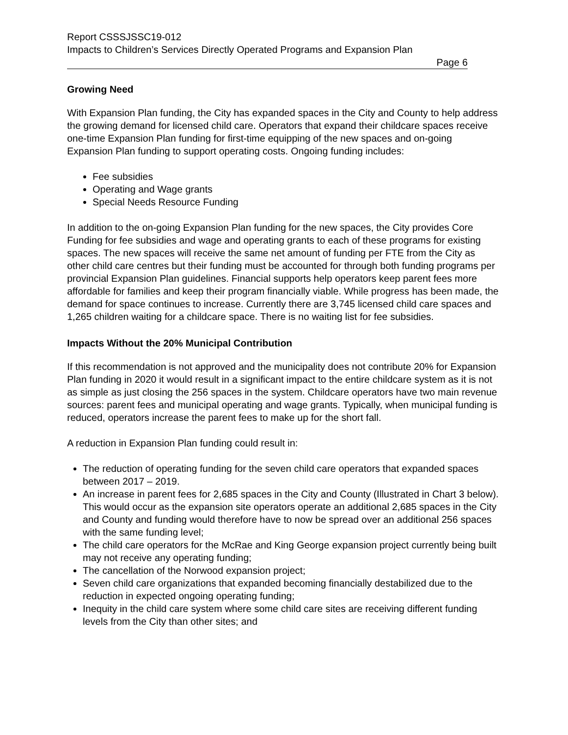Report CSSSJSSC19-012
Impacts to Children’s Services Directly Operated Programs and Expansion Plan
Page 6
Growing Need
With Expansion Plan funding, the City has expanded spaces in the City and County to help address the growing demand for licensed child care. Operators that expand their childcare spaces receive one-time Expansion Plan funding for first-time equipping of the new spaces and on-going Expansion Plan funding to support operating costs. Ongoing funding includes:
Fee subsidies
Operating and Wage grants
Special Needs Resource Funding
In addition to the on-going Expansion Plan funding for the new spaces, the City provides Core Funding for fee subsidies and wage and operating grants to each of these programs for existing spaces. The new spaces will receive the same net amount of funding per FTE from the City as other child care centres but their funding must be accounted for through both funding programs per provincial Expansion Plan guidelines. Financial supports help operators keep parent fees more affordable for families and keep their program financially viable. While progress has been made, the demand for space continues to increase. Currently there are 3,745 licensed child care spaces and 1,265 children waiting for a childcare space. There is no waiting list for fee subsidies.
Impacts Without the 20% Municipal Contribution
If this recommendation is not approved and the municipality does not contribute 20% for Expansion Plan funding in 2020 it would result in a significant impact to the entire childcare system as it is not as simple as just closing the 256 spaces in the system. Childcare operators have two main revenue sources: parent fees and municipal operating and wage grants. Typically, when municipal funding is reduced, operators increase the parent fees to make up for the short fall.
A reduction in Expansion Plan funding could result in:
The reduction of operating funding for the seven child care operators that expanded spaces between 2017 – 2019.
An increase in parent fees for 2,685 spaces in the City and County (Illustrated in Chart 3 below). This would occur as the expansion site operators operate an additional 2,685 spaces in the City and County and funding would therefore have to now be spread over an additional 256 spaces with the same funding level;
The child care operators for the McRae and King George expansion project currently being built may not receive any operating funding;
The cancellation of the Norwood expansion project;
Seven child care organizations that expanded becoming financially destabilized due to the reduction in expected ongoing operating funding;
Inequity in the child care system where some child care sites are receiving different funding levels from the City than other sites; and